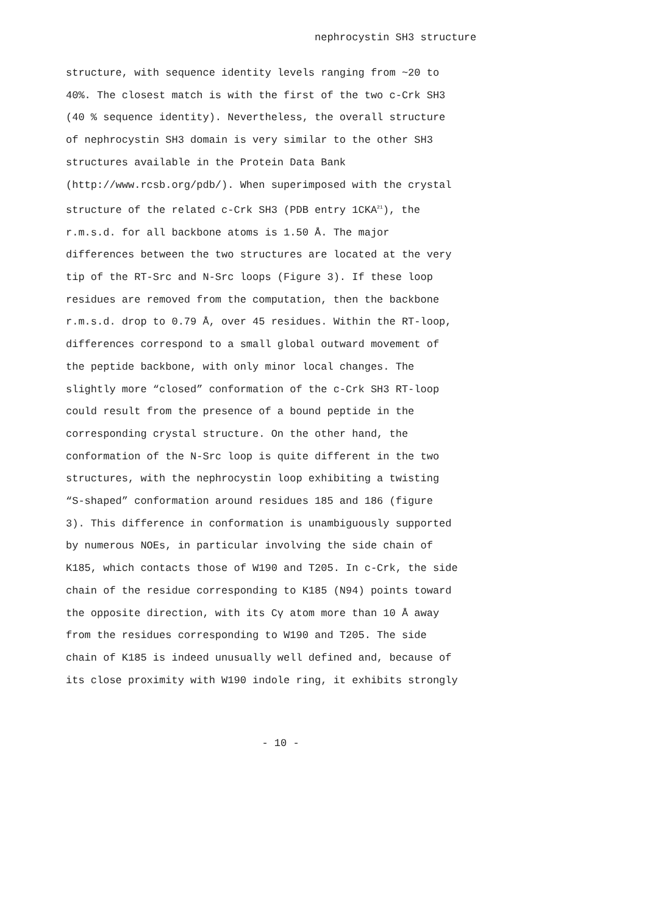nephrocystin SH3 structure
structure, with sequence identity levels ranging from ~20 to
40%. The closest match is with the first of the two c-Crk SH3
(40 % sequence identity). Nevertheless, the overall structure
of nephrocystin SH3 domain is very similar to the other SH3
structures available in the Protein Data Bank
(http://www.rcsb.org/pdb/). When superimposed with the crystal
structure of the related c-Crk SH3 (PDB entry 1CKA<sup>21</sup>), the
r.m.s.d. for all backbone atoms is 1.50 Å. The major
differences between the two structures are located at the very
tip of the RT-Src and N-Src loops (Figure 3). If these loop
residues are removed from the computation, then the backbone
r.m.s.d. drop to 0.79 Å, over 45 residues. Within the RT-loop,
differences correspond to a small global outward movement of
the peptide backbone, with only minor local changes. The
slightly more “closed” conformation of the c-Crk SH3 RT-loop
could result from the presence of a bound peptide in the
corresponding crystal structure. On the other hand, the
conformation of the N-Src loop is quite different in the two
structures, with the nephrocystin loop exhibiting a twisting
“S-shaped” conformation around residues 185 and 186 (figure
3). This difference in conformation is unambiguously supported
by numerous NOEs, in particular involving the side chain of
K185, which contacts those of W190 and T205. In c-Crk, the side
chain of the residue corresponding to K185 (N94) points toward
the opposite direction, with its Cγ atom more than 10 Å away
from the residues corresponding to W190 and T205. The side
chain of K185 is indeed unusually well defined and, because of
its close proximity with W190 indole ring, it exhibits strongly
- 10 -